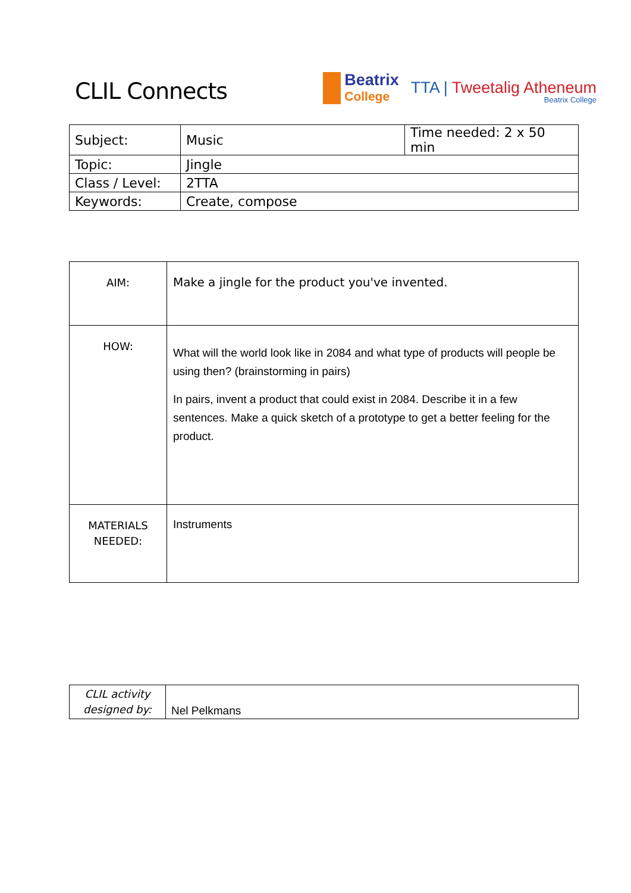CLIL Connects
Beatrix
College
TTA | Tweetalig Atheneum
Beatrix College
| Subject: | Music | Time needed: 2 x 50 min |
| Topic: | Jingle | |
| Class / Level: | 2TTA | |
| Keywords: | Create, compose | |
| AIM: | Make a jingle for the product you've invented. |
| HOW: | What will the world look like in 2084 and what type of products will people be using then? (brainstorming in pairs) In pairs, invent a product that could exist in 2084. Describe it in a few sentences. Make a quick sketch of a prototype to get a better feeling for the product. |
| MATERIALS NEEDED: | Instruments |
| CLIL activity designed by: | Nel Pelkmans |